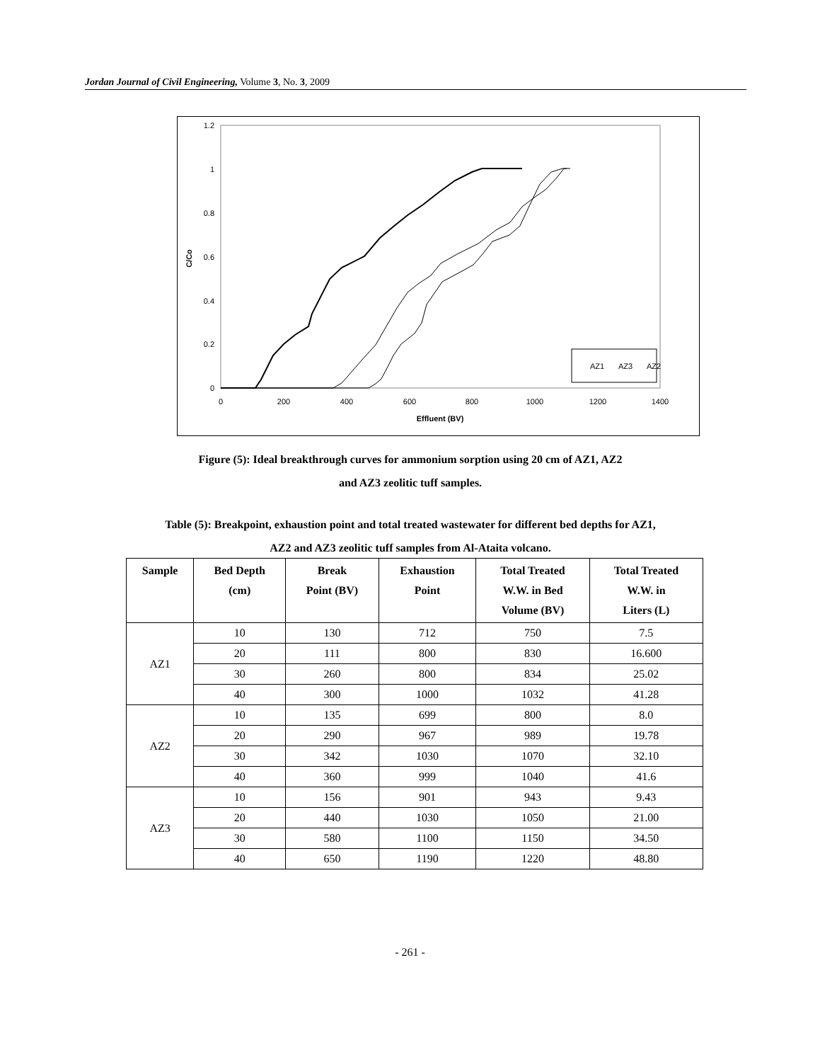Jordan Journal of Civil Engineering, Volume 3, No. 3, 2009
0
0.2
0.4
0.6
0.8
1
1.2
0
200
400
600
800
1000
1200
1400
Effluent (BV)
C/Co
AZ1
AZ3
AZ2
Figure (5): Ideal breakthrough curves for ammonium sorption using 20 cm of AZ1, AZ2
and AZ3 zeolitic tuff samples.
Table (5): Breakpoint, exhaustion point and total treated wastewater for different bed depths for AZ1,
AZ2 and AZ3 zeolitic tuff samples from Al-Ataita volcano.
| Sample | Bed Depth (cm) | Break Point (BV) | Exhaustion Point | Total Treated W.W. in Bed Volume (BV) | Total Treated W.W. in Liters (L) |
| --- | --- | --- | --- | --- | --- |
| AZ1 | 10 | 130 | 712 | 750 | 7.5 |
| | 20 | 111 | 800 | 830 | 16.600 |
| | 30 | 260 | 800 | 834 | 25.02 |
| | 40 | 300 | 1000 | 1032 | 41.28 |
| AZ2 | 10 | 135 | 699 | 800 | 8.0 |
| | 20 | 290 | 967 | 989 | 19.78 |
| | 30 | 342 | 1030 | 1070 | 32.10 |
| | 40 | 360 | 999 | 1040 | 41.6 |
| AZ3 | 10 | 156 | 901 | 943 | 9.43 |
| | 20 | 440 | 1030 | 1050 | 21.00 |
| | 30 | 580 | 1100 | 1150 | 34.50 |
| | 40 | 650 | 1190 | 1220 | 48.80 |
- 261 -